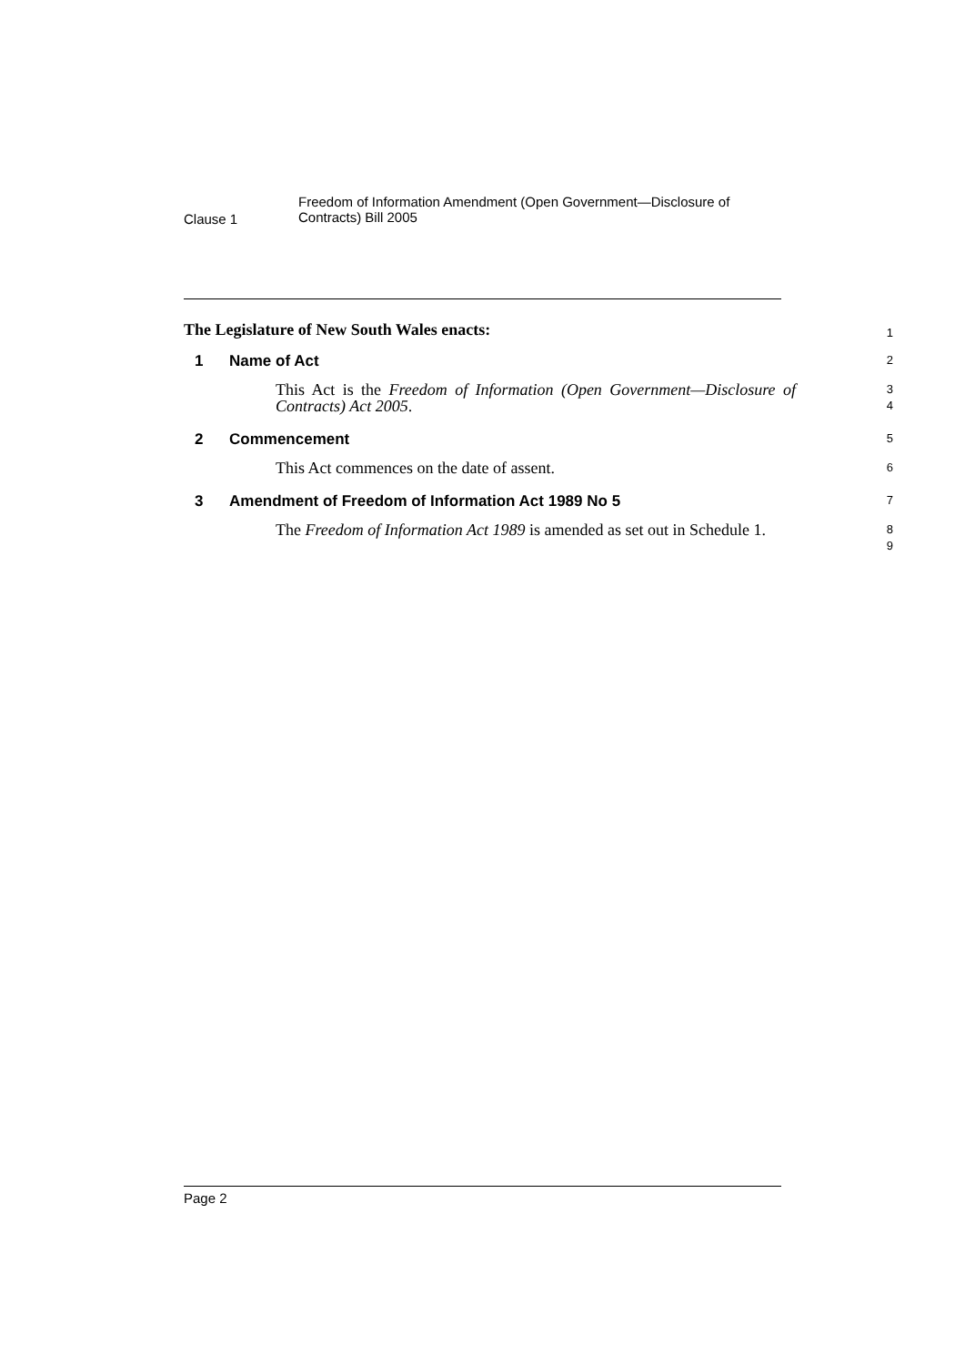Clause 1
Freedom of Information Amendment (Open Government—Disclosure of
Contracts) Bill 2005
The Legislature of New South Wales enacts:
1
1 Name of Act
2
This Act is the Freedom of Information (Open Government—Disclosure of Contracts) Act 2005.
3
4
2 Commencement
5
This Act commences on the date of assent.
6
3 Amendment of Freedom of Information Act 1989 No 5
7
The Freedom of Information Act 1989 is amended as set out in Schedule 1.
8
9
Page 2